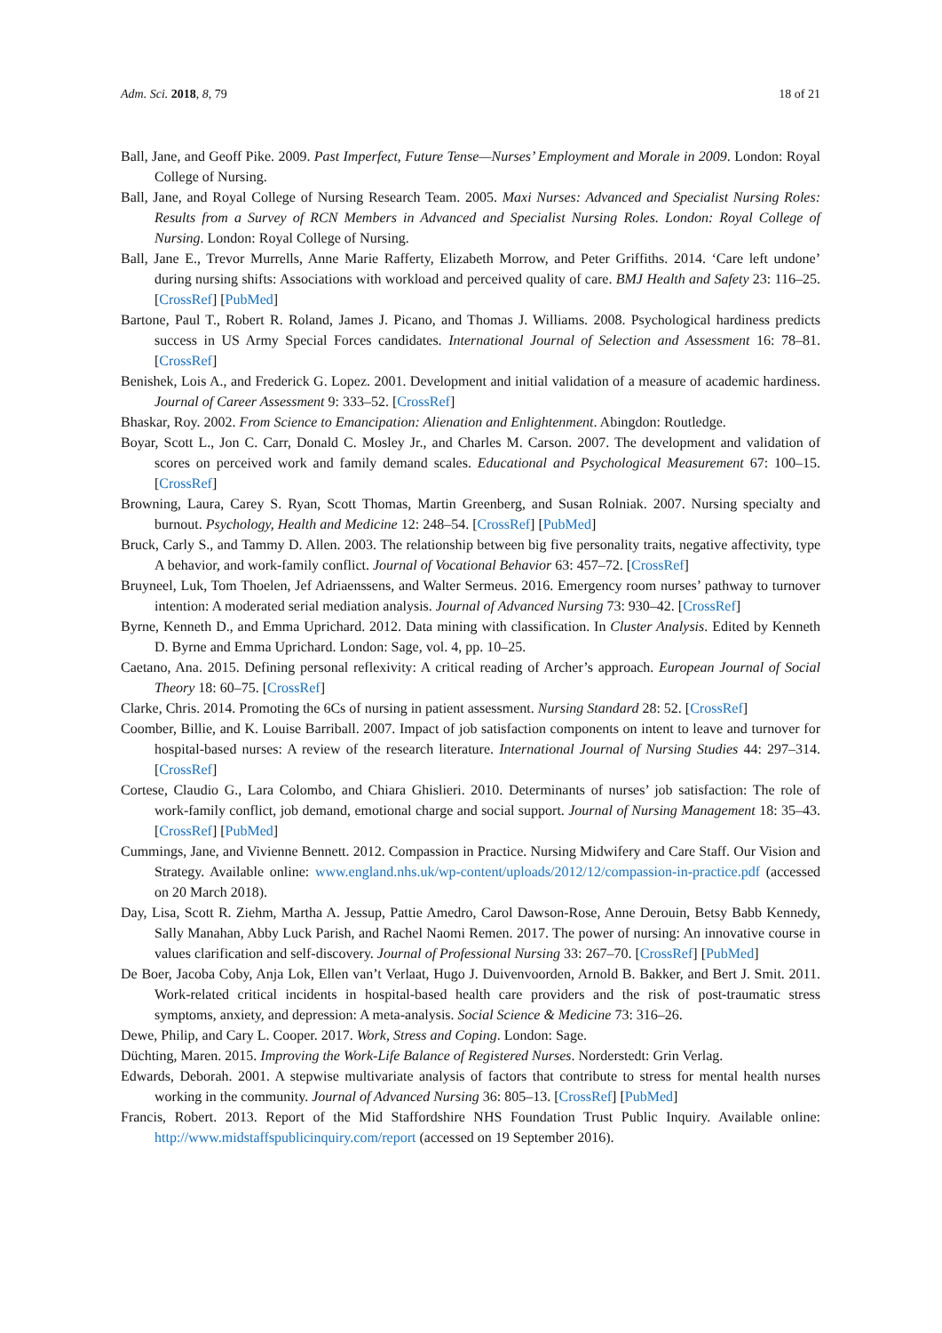Adm. Sci. 2018, 8, 79 18 of 21
Ball, Jane, and Geoff Pike. 2009. Past Imperfect, Future Tense—Nurses’ Employment and Morale in 2009. London: Royal College of Nursing.
Ball, Jane, and Royal College of Nursing Research Team. 2005. Maxi Nurses: Advanced and Specialist Nursing Roles: Results from a Survey of RCN Members in Advanced and Specialist Nursing Roles. London: Royal College of Nursing. London: Royal College of Nursing.
Ball, Jane E., Trevor Murrells, Anne Marie Rafferty, Elizabeth Morrow, and Peter Griffiths. 2014. ‘Care left undone’ during nursing shifts: Associations with workload and perceived quality of care. BMJ Health and Safety 23: 116–25. [CrossRef] [PubMed]
Bartone, Paul T., Robert R. Roland, James J. Picano, and Thomas J. Williams. 2008. Psychological hardiness predicts success in US Army Special Forces candidates. International Journal of Selection and Assessment 16: 78–81. [CrossRef]
Benishek, Lois A., and Frederick G. Lopez. 2001. Development and initial validation of a measure of academic hardiness. Journal of Career Assessment 9: 333–52. [CrossRef]
Bhaskar, Roy. 2002. From Science to Emancipation: Alienation and Enlightenment. Abingdon: Routledge.
Boyar, Scott L., Jon C. Carr, Donald C. Mosley Jr., and Charles M. Carson. 2007. The development and validation of scores on perceived work and family demand scales. Educational and Psychological Measurement 67: 100–15. [CrossRef]
Browning, Laura, Carey S. Ryan, Scott Thomas, Martin Greenberg, and Susan Rolniak. 2007. Nursing specialty and burnout. Psychology, Health and Medicine 12: 248–54. [CrossRef] [PubMed]
Bruck, Carly S., and Tammy D. Allen. 2003. The relationship between big five personality traits, negative affectivity, type A behavior, and work-family conflict. Journal of Vocational Behavior 63: 457–72. [CrossRef]
Bruyneel, Luk, Tom Thoelen, Jef Adriaenssens, and Walter Sermeus. 2016. Emergency room nurses’ pathway to turnover intention: A moderated serial mediation analysis. Journal of Advanced Nursing 73: 930–42. [CrossRef]
Byrne, Kenneth D., and Emma Uprichard. 2012. Data mining with classification. In Cluster Analysis. Edited by Kenneth D. Byrne and Emma Uprichard. London: Sage, vol. 4, pp. 10–25.
Caetano, Ana. 2015. Defining personal reflexivity: A critical reading of Archer’s approach. European Journal of Social Theory 18: 60–75. [CrossRef]
Clarke, Chris. 2014. Promoting the 6Cs of nursing in patient assessment. Nursing Standard 28: 52. [CrossRef]
Coomber, Billie, and K. Louise Barriball. 2007. Impact of job satisfaction components on intent to leave and turnover for hospital-based nurses: A review of the research literature. International Journal of Nursing Studies 44: 297–314. [CrossRef]
Cortese, Claudio G., Lara Colombo, and Chiara Ghislieri. 2010. Determinants of nurses’ job satisfaction: The role of work-family conflict, job demand, emotional charge and social support. Journal of Nursing Management 18: 35–43. [CrossRef] [PubMed]
Cummings, Jane, and Vivienne Bennett. 2012. Compassion in Practice. Nursing Midwifery and Care Staff. Our Vision and Strategy. Available online: www.england.nhs.uk/wp-content/uploads/2012/12/compassion-in-practice.pdf (accessed on 20 March 2018).
Day, Lisa, Scott R. Ziehm, Martha A. Jessup, Pattie Amedro, Carol Dawson-Rose, Anne Derouin, Betsy Babb Kennedy, Sally Manahan, Abby Luck Parish, and Rachel Naomi Remen. 2017. The power of nursing: An innovative course in values clarification and self-discovery. Journal of Professional Nursing 33: 267–70. [CrossRef] [PubMed]
De Boer, Jacoba Coby, Anja Lok, Ellen van’t Verlaat, Hugo J. Duivenvoorden, Arnold B. Bakker, and Bert J. Smit. 2011. Work-related critical incidents in hospital-based health care providers and the risk of post-traumatic stress symptoms, anxiety, and depression: A meta-analysis. Social Science & Medicine 73: 316–26.
Dewe, Philip, and Cary L. Cooper. 2017. Work, Stress and Coping. London: Sage.
Düchting, Maren. 2015. Improving the Work-Life Balance of Registered Nurses. Norderstedt: Grin Verlag.
Edwards, Deborah. 2001. A stepwise multivariate analysis of factors that contribute to stress for mental health nurses working in the community. Journal of Advanced Nursing 36: 805–13. [CrossRef] [PubMed]
Francis, Robert. 2013. Report of the Mid Staffordshire NHS Foundation Trust Public Inquiry. Available online: http://www.midstaffspublicinquiry.com/report (accessed on 19 September 2016).